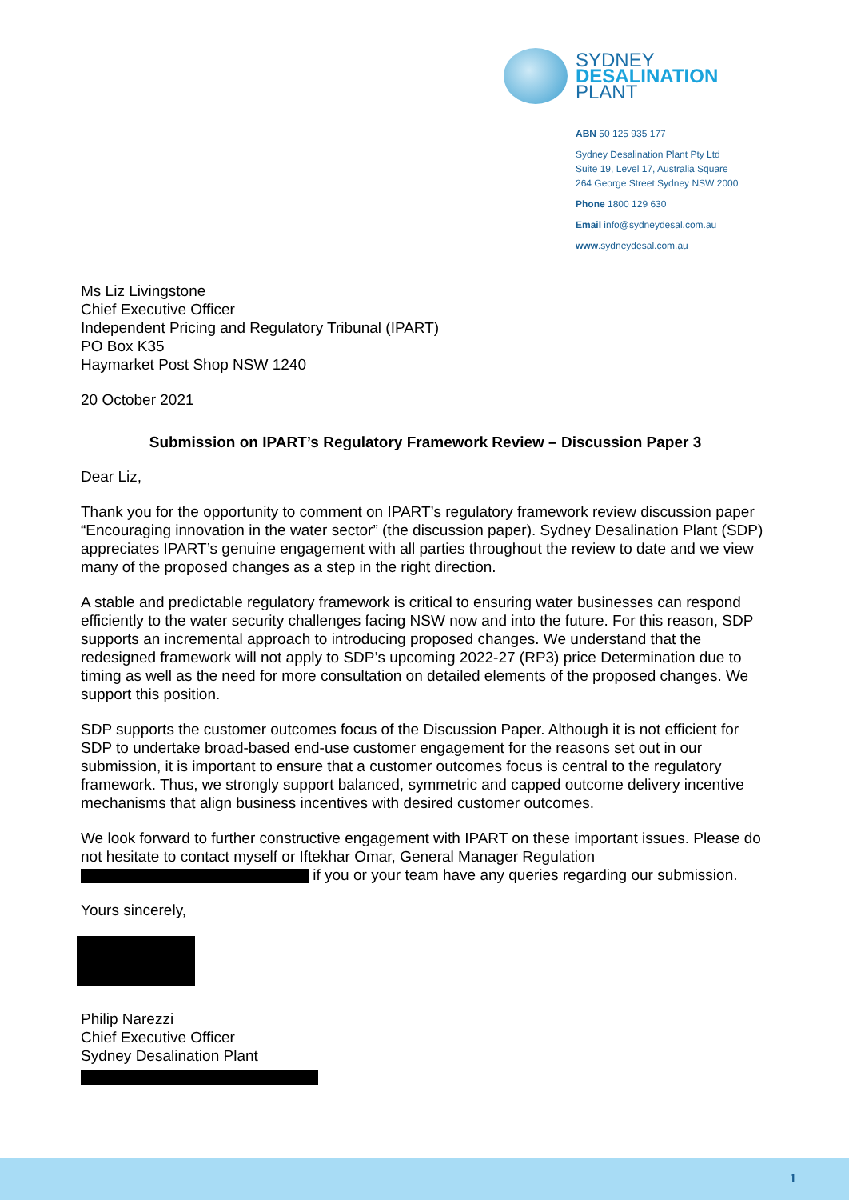SYDNEY
DESALINATION
PLANT
ABN 50 125 935 177
Sydney Desalination Plant Pty Ltd
Suite 19, Level 17, Australia Square
264 George Street Sydney NSW 2000
Phone 1800 129 630
Email info@sydneydesal.com.au
www.sydneydesal.com.au
Ms Liz Livingstone
Chief Executive Officer
Independent Pricing and Regulatory Tribunal (IPART)
PO Box K35
Haymarket Post Shop NSW 1240
20 October 2021
Submission on IPART’s Regulatory Framework Review – Discussion Paper 3
Dear Liz,
Thank you for the opportunity to comment on IPART’s regulatory framework review discussion paper “Encouraging innovation in the water sector” (the discussion paper). Sydney Desalination Plant (SDP) appreciates IPART’s genuine engagement with all parties throughout the review to date and we view many of the proposed changes as a step in the right direction.
A stable and predictable regulatory framework is critical to ensuring water businesses can respond efficiently to the water security challenges facing NSW now and into the future. For this reason, SDP supports an incremental approach to introducing proposed changes. We understand that the redesigned framework will not apply to SDP’s upcoming 2022-27 (RP3) price Determination due to timing as well as the need for more consultation on detailed elements of the proposed changes. We support this position.
SDP supports the customer outcomes focus of the Discussion Paper. Although it is not efficient for SDP to undertake broad-based end-use customer engagement for the reasons set out in our submission, it is important to ensure that a customer outcomes focus is central to the regulatory framework. Thus, we strongly support balanced, symmetric and capped outcome delivery incentive mechanisms that align business incentives with desired customer outcomes.
We look forward to further constructive engagement with IPART on these important issues. Please do not hesitate to contact myself or Iftekhar Omar, General Manager Regulation
if you or your team have any queries regarding our submission.
Yours sincerely,
Philip Narezzi
Chief Executive Officer
Sydney Desalination Plant
1